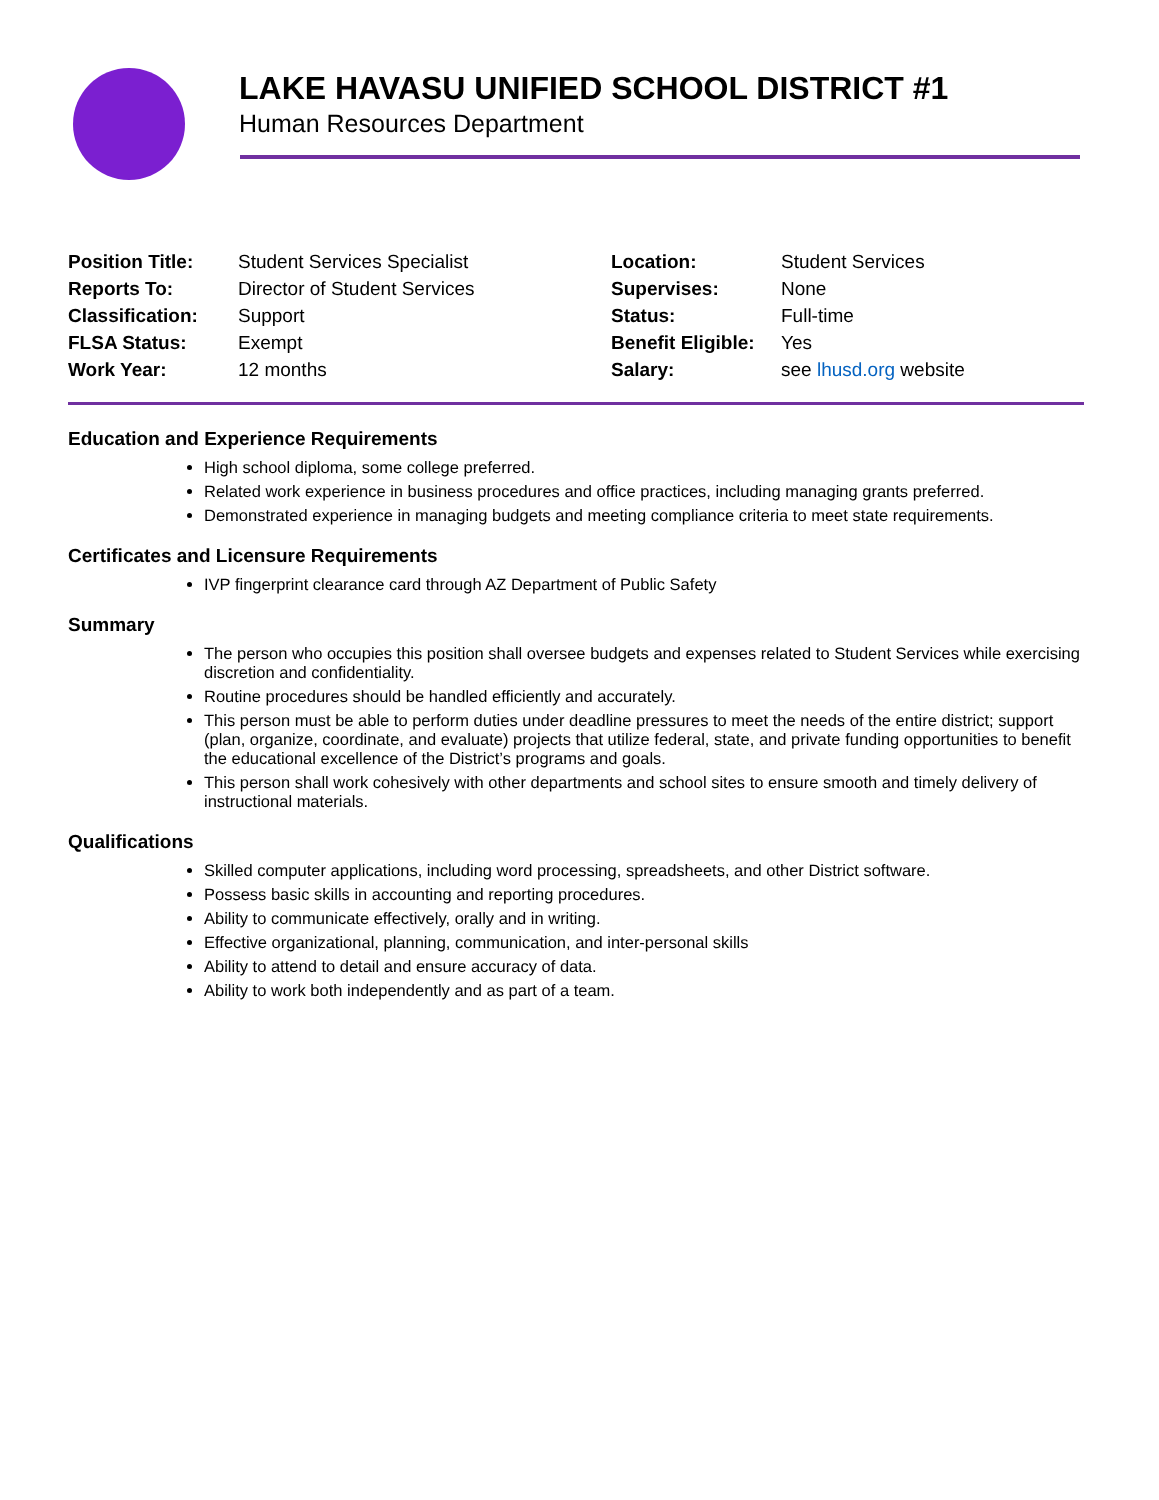LAKE HAVASU UNIFIED SCHOOL DISTRICT #1
Human Resources Department
| Position Title: | Student Services Specialist | Location: | Student Services |
| Reports To: | Director of Student Services | Supervises: | None |
| Classification: | Support | Status: | Full-time |
| FLSA Status: | Exempt | Benefit Eligible: | Yes |
| Work Year: | 12 months | Salary: | see lhusd.org website |
Education and Experience Requirements
High school diploma, some college preferred.
Related work experience in business procedures and office practices, including managing grants preferred.
Demonstrated experience in managing budgets and meeting compliance criteria to meet state requirements.
Certificates and Licensure Requirements
IVP fingerprint clearance card through AZ Department of Public Safety
Summary
The person who occupies this position shall oversee budgets and expenses related to Student Services while exercising discretion and confidentiality.
Routine procedures should be handled efficiently and accurately.
This person must be able to perform duties under deadline pressures to meet the needs of the entire district; support (plan, organize, coordinate, and evaluate) projects that utilize federal, state, and private funding opportunities to benefit the educational excellence of the District’s programs and goals.
This person shall work cohesively with other departments and school sites to ensure smooth and timely delivery of instructional materials.
Qualifications
Skilled computer applications, including word processing, spreadsheets, and other District software.
Possess basic skills in accounting and reporting procedures.
Ability to communicate effectively, orally and in writing.
Effective organizational, planning, communication, and inter-personal skills
Ability to attend to detail and ensure accuracy of data.
Ability to work both independently and as part of a team.